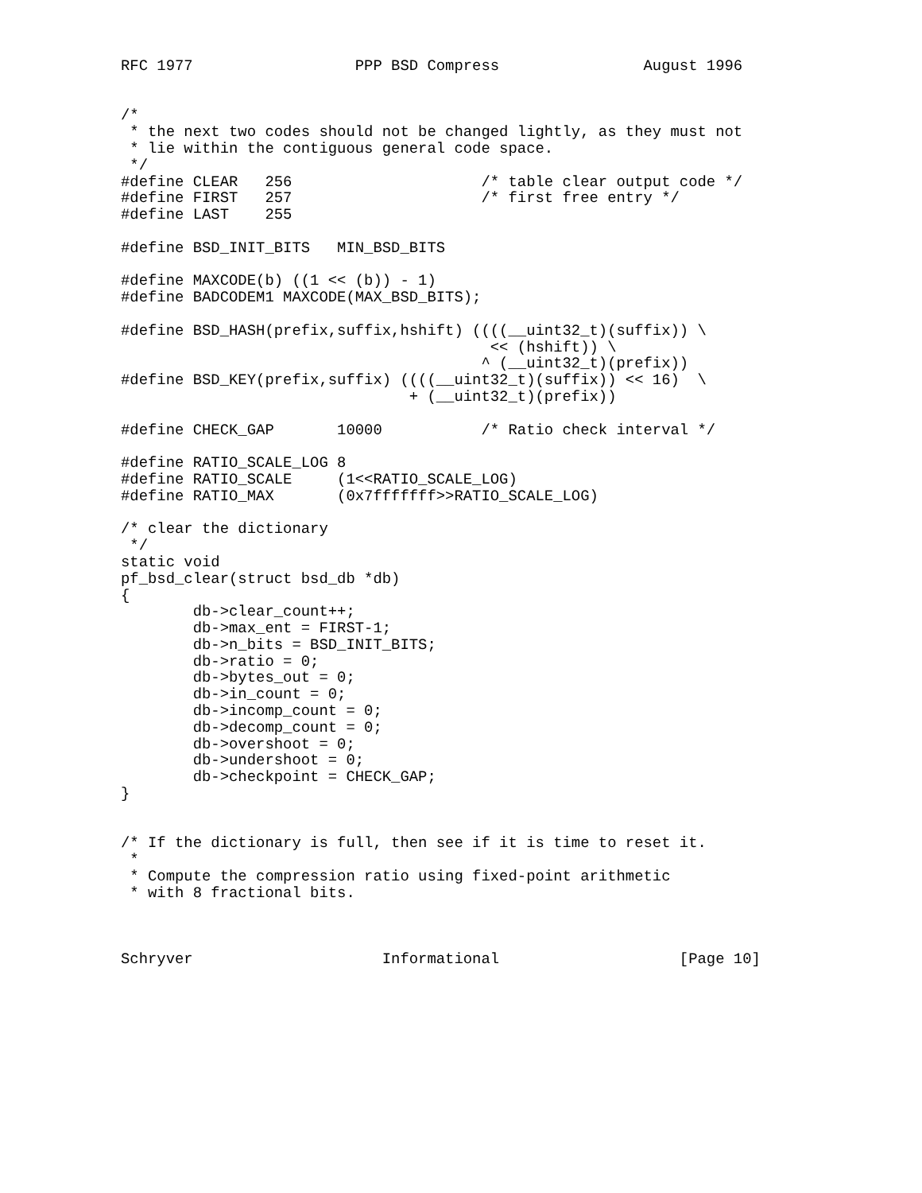RFC 1977                  PPP BSD Compress                August 1996


/*
 * the next two codes should not be changed lightly, as they must not
 * lie within the contiguous general code space.
 */
#define CLEAR   256                     /* table clear output code */
#define FIRST   257                     /* first free entry */
#define LAST    255

#define BSD_INIT_BITS   MIN_BSD_BITS

#define MAXCODE(b) ((1 << (b)) - 1)
#define BADCODEM1 MAXCODE(MAX_BSD_BITS);

#define BSD_HASH(prefix,suffix,hshift) ((((__uint32_t)(suffix)) \
                                         << (hshift)) \
                                        ^ (__uint32_t)(prefix))
#define BSD_KEY(prefix,suffix) ((((__uint32_t)(suffix)) << 16)  \
                                + (__uint32_t)(prefix))

#define CHECK_GAP       10000           /* Ratio check interval */

#define RATIO_SCALE_LOG 8
#define RATIO_SCALE     (1<<RATIO_SCALE_LOG)
#define RATIO_MAX       (0x7fffffff>>RATIO_SCALE_LOG)

/* clear the dictionary
 */
static void
pf_bsd_clear(struct bsd_db *db)
{
        db->clear_count++;
        db->max_ent = FIRST-1;
        db->n_bits = BSD_INIT_BITS;
        db->ratio = 0;
        db->bytes_out = 0;
        db->in_count = 0;
        db->incomp_count = 0;
        db->decomp_count = 0;
        db->overshoot = 0;
        db->undershoot = 0;
        db->checkpoint = CHECK_GAP;
}


/* If the dictionary is full, then see if it is time to reset it.
 *
 * Compute the compression ratio using fixed-point arithmetic
 * with 8 fractional bits.



Schryver                     Informational                    [Page 10]